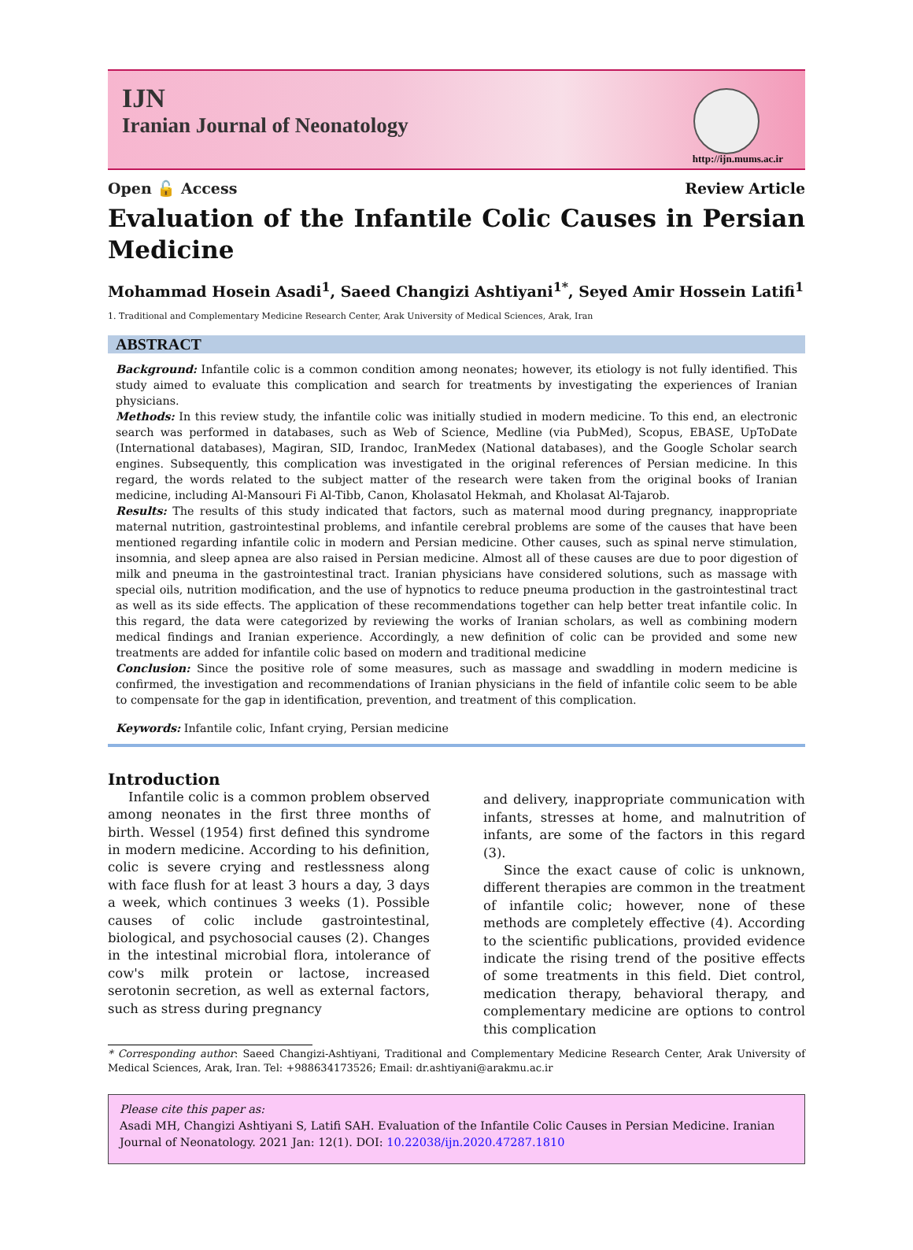IJN
Iranian Journal of Neonatology
http://ijn.mums.ac.ir
Open 🔓 Access Review Article
Evaluation of the Infantile Colic Causes in Persian Medicine
Mohammad Hosein Asadi<sup>1</sup>, Saeed Changizi Ashtiyani<sup>1*</sup>, Seyed Amir Hossein Latifi<sup>1</sup>
1. Traditional and Complementary Medicine Research Center, Arak University of Medical Sciences, Arak, Iran
ABSTRACT
Background: Infantile colic is a common condition among neonates; however, its etiology is not fully identified. This study aimed to evaluate this complication and search for treatments by investigating the experiences of Iranian physicians.
Methods: In this review study, the infantile colic was initially studied in modern medicine. To this end, an electronic search was performed in databases, such as Web of Science, Medline (via PubMed), Scopus, EBASE, UpToDate (International databases), Magiran, SID, Irandoc, IranMedex (National databases), and the Google Scholar search engines. Subsequently, this complication was investigated in the original references of Persian medicine. In this regard, the words related to the subject matter of the research were taken from the original books of Iranian medicine, including Al-Mansouri Fi Al-Tibb, Canon, Kholasatol Hekmah, and Kholasat Al-Tajarob.
Results: The results of this study indicated that factors, such as maternal mood during pregnancy, inappropriate maternal nutrition, gastrointestinal problems, and infantile cerebral problems are some of the causes that have been mentioned regarding infantile colic in modern and Persian medicine. Other causes, such as spinal nerve stimulation, insomnia, and sleep apnea are also raised in Persian medicine. Almost all of these causes are due to poor digestion of milk and pneuma in the gastrointestinal tract. Iranian physicians have considered solutions, such as massage with special oils, nutrition modification, and the use of hypnotics to reduce pneuma production in the gastrointestinal tract as well as its side effects. The application of these recommendations together can help better treat infantile colic. In this regard, the data were categorized by reviewing the works of Iranian scholars, as well as combining modern medical findings and Iranian experience. Accordingly, a new definition of colic can be provided and some new treatments are added for infantile colic based on modern and traditional medicine
Conclusion: Since the positive role of some measures, such as massage and swaddling in modern medicine is confirmed, the investigation and recommendations of Iranian physicians in the field of infantile colic seem to be able to compensate for the gap in identification, prevention, and treatment of this complication.
Keywords: Infantile colic, Infant crying, Persian medicine
Introduction
Infantile colic is a common problem observed among neonates in the first three months of birth. Wessel (1954) first defined this syndrome in modern medicine. According to his definition, colic is severe crying and restlessness along with face flush for at least 3 hours a day, 3 days a week, which continues 3 weeks (1). Possible causes of colic include gastrointestinal, biological, and psychosocial causes (2). Changes in the intestinal microbial flora, intolerance of cow's milk protein or lactose, increased serotonin secretion, as well as external factors, such as stress during pregnancy
and delivery, inappropriate communication with infants, stresses at home, and malnutrition of infants, are some of the factors in this regard (3).
Since the exact cause of colic is unknown, different therapies are common in the treatment of infantile colic; however, none of these methods are completely effective (4). According to the scientific publications, provided evidence indicate the rising trend of the positive effects of some treatments in this field. Diet control, medication therapy, behavioral therapy, and complementary medicine are options to control this complication
* Corresponding author: Saeed Changizi-Ashtiyani, Traditional and Complementary Medicine Research Center, Arak University of Medical Sciences, Arak, Iran. Tel: +988634173526; Email: dr.ashtiyani@arakmu.ac.ir
Please cite this paper as:
Asadi MH, Changizi Ashtiyani S, Latifi SAH. Evaluation of the Infantile Colic Causes in Persian Medicine. Iranian Journal of Neonatology. 2021 Jan: 12(1). DOI: 10.22038/ijn.2020.47287.1810